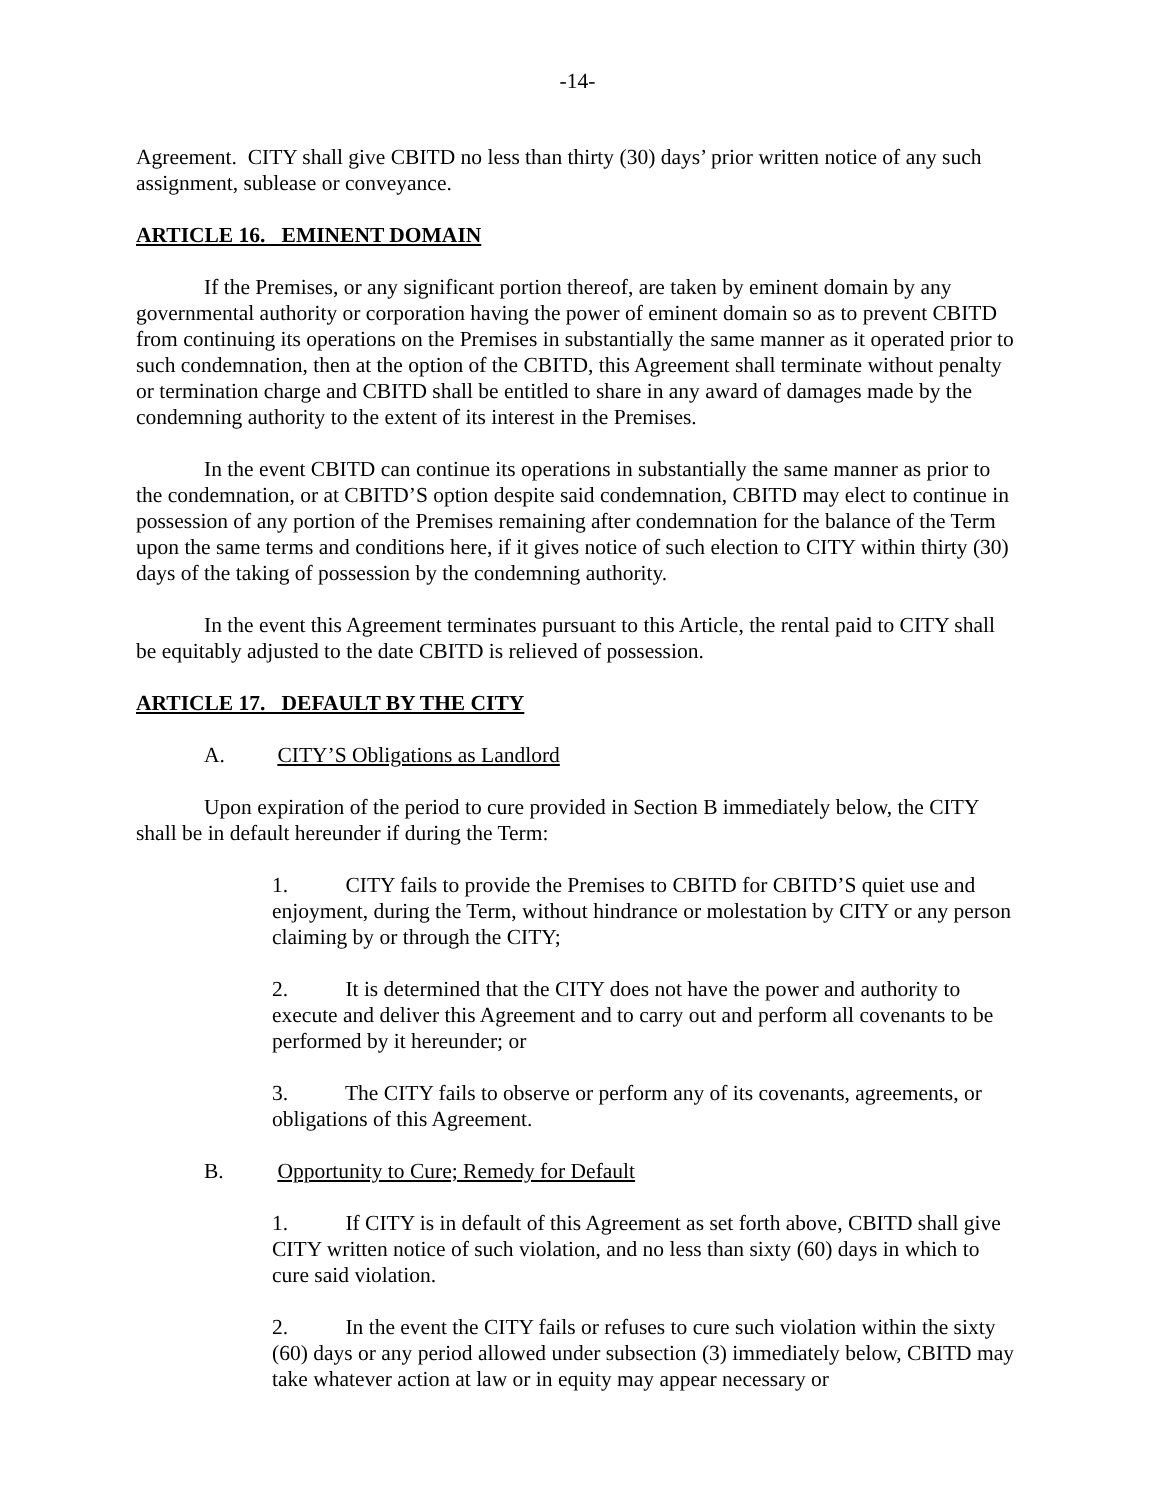-14-
Agreement. CITY shall give CBITD no less than thirty (30) days’ prior written notice of any such assignment, sublease or conveyance.
ARTICLE 16. EMINENT DOMAIN
If the Premises, or any significant portion thereof, are taken by eminent domain by any governmental authority or corporation having the power of eminent domain so as to prevent CBITD from continuing its operations on the Premises in substantially the same manner as it operated prior to such condemnation, then at the option of the CBITD, this Agreement shall terminate without penalty or termination charge and CBITD shall be entitled to share in any award of damages made by the condemning authority to the extent of its interest in the Premises.
In the event CBITD can continue its operations in substantially the same manner as prior to the condemnation, or at CBITD’S option despite said condemnation, CBITD may elect to continue in possession of any portion of the Premises remaining after condemnation for the balance of the Term upon the same terms and conditions here, if it gives notice of such election to CITY within thirty (30) days of the taking of possession by the condemning authority.
In the event this Agreement terminates pursuant to this Article, the rental paid to CITY shall be equitably adjusted to the date CBITD is relieved of possession.
ARTICLE 17. DEFAULT BY THE CITY
A. CITY’S Obligations as Landlord
Upon expiration of the period to cure provided in Section B immediately below, the CITY shall be in default hereunder if during the Term:
1. CITY fails to provide the Premises to CBITD for CBITD’S quiet use and enjoyment, during the Term, without hindrance or molestation by CITY or any person claiming by or through the CITY;
2. It is determined that the CITY does not have the power and authority to execute and deliver this Agreement and to carry out and perform all covenants to be performed by it hereunder; or
3. The CITY fails to observe or perform any of its covenants, agreements, or obligations of this Agreement.
B. Opportunity to Cure; Remedy for Default
1. If CITY is in default of this Agreement as set forth above, CBITD shall give CITY written notice of such violation, and no less than sixty (60) days in which to cure said violation.
2. In the event the CITY fails or refuses to cure such violation within the sixty (60) days or any period allowed under subsection (3) immediately below, CBITD may take whatever action at law or in equity may appear necessary or